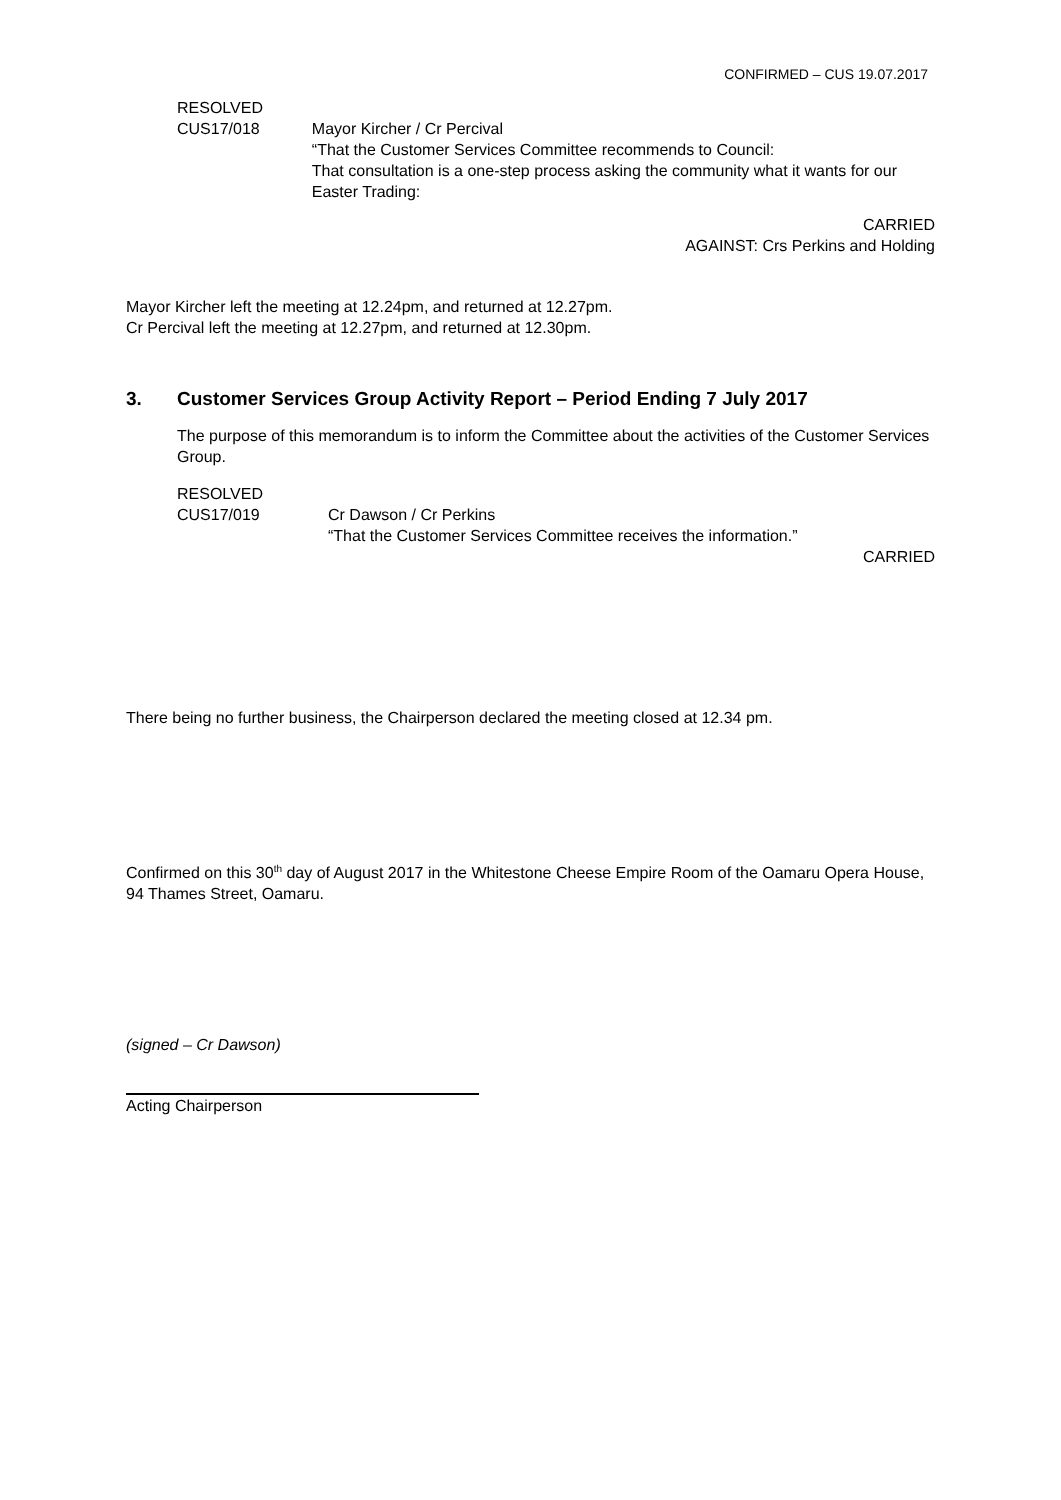CONFIRMED – CUS 19.07.2017
RESOLVED
CUS17/018
Mayor Kircher / Cr Percival
“That the Customer Services Committee recommends to Council:
That consultation is a one-step process asking the community what it wants for our Easter Trading:
CARRIED
AGAINST: Crs Perkins and Holding
Mayor Kircher left the meeting at 12.24pm, and returned at 12.27pm.
Cr Percival left the meeting at 12.27pm, and returned at 12.30pm.
3. Customer Services Group Activity Report – Period Ending 7 July 2017
The purpose of this memorandum is to inform the Committee about the activities of the Customer Services Group.
RESOLVED
CUS17/019
Cr Dawson / Cr Perkins
“That the Customer Services Committee receives the information.”
CARRIED
There being no further business, the Chairperson declared the meeting closed at 12.34 pm.
Confirmed on this 30<sup>th</sup> day of August 2017 in the Whitestone Cheese Empire Room of the Oamaru Opera House, 94 Thames Street, Oamaru.
(signed – Cr Dawson)
Acting Chairperson